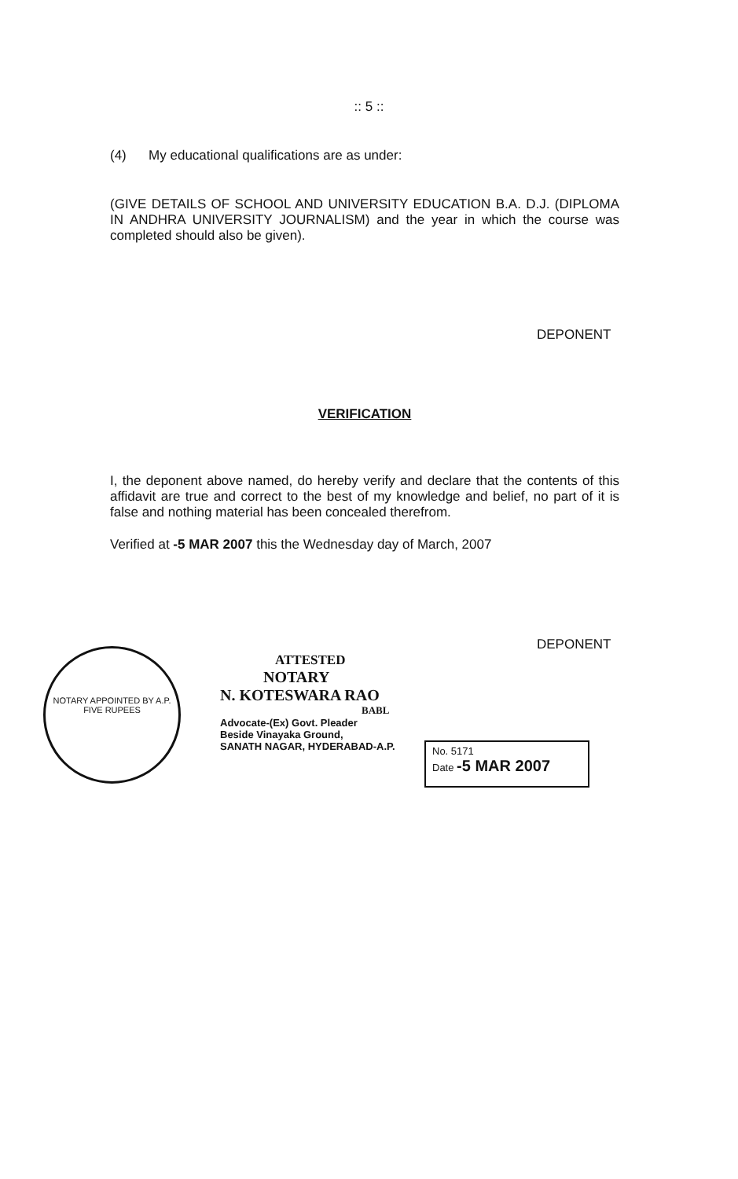:: 5 ::
(4) My educational qualifications are as under:
(GIVE DETAILS OF SCHOOL AND UNIVERSITY EDUCATION B.A. D.J. (DIPLOMA IN ANDHRA UNIVERSITY JOURNALISM) and the year in which the course was completed should also be given).
DEPONENT
VERIFICATION
I, the deponent above named, do hereby verify and declare that the contents of this affidavit are true and correct to the best of my knowledge and belief, no part of it is false and nothing material has been concealed therefrom.
Verified at -5 MAR 2007 this the Wednesday day of March, 2007
DEPONENT
NOTARY APPOINTED BY A.P.
FIVE RUPEES
ATTESTED
NOTARY
N. KOTESWARA RAO
BABL
Advocate-(Ex) Govt. Pleader
Beside Vinayaka Ground,
SANATH NAGAR, HYDERABAD-A.P.
No. 5171
Date -5 MAR 2007